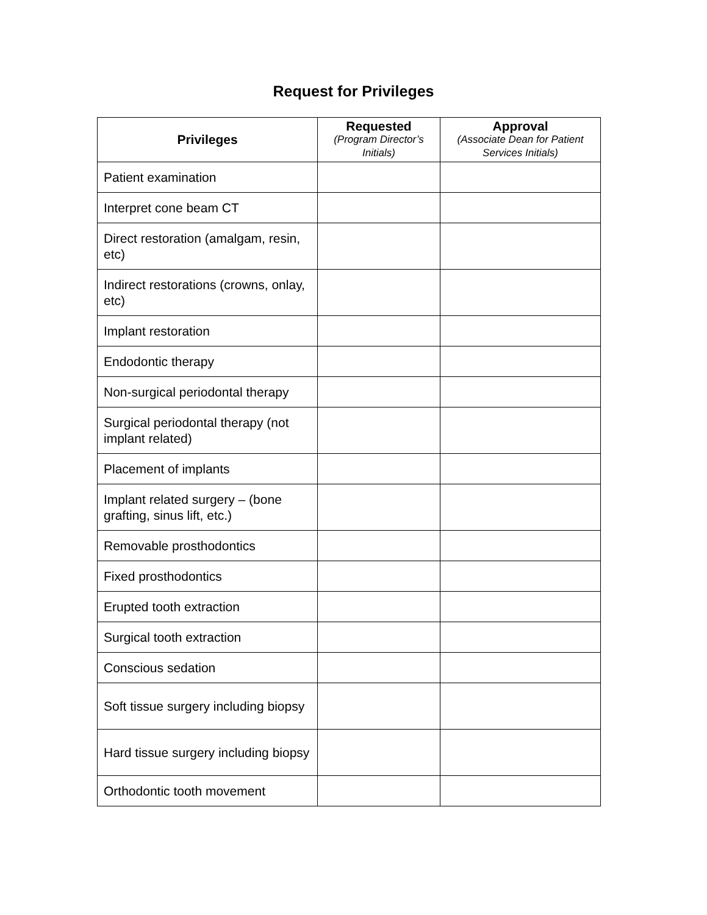Request for Privileges
| Privileges | Requested (Program Director’s Initials) | Approval (Associate Dean for Patient Services Initials) |
| --- | --- | --- |
| Patient examination | | |
| Interpret cone beam CT | | |
| Direct restoration (amalgam, resin, etc) | | |
| Indirect restorations (crowns, onlay, etc) | | |
| Implant restoration | | |
| Endodontic therapy | | |
| Non-surgical periodontal therapy | | |
| Surgical periodontal therapy (not implant related) | | |
| Placement of implants | | |
| Implant related surgery – (bone grafting, sinus lift, etc.) | | |
| Removable prosthodontics | | |
| Fixed prosthodontics | | |
| Erupted tooth extraction | | |
| Surgical tooth extraction | | |
| Conscious sedation | | |
| Soft tissue surgery including biopsy | | |
| Hard tissue surgery including biopsy | | |
| Orthodontic tooth movement | | |